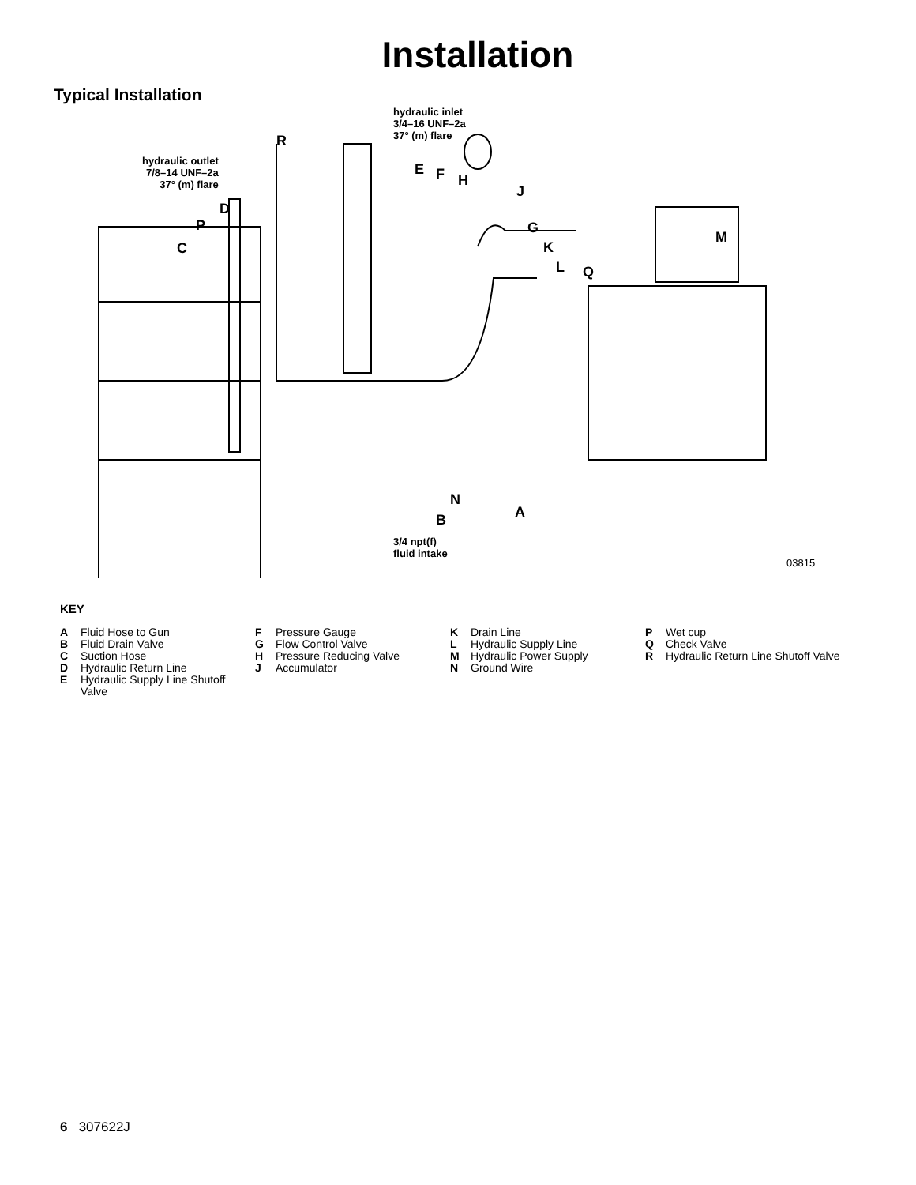Installation
Typical Installation
hydraulic inlet
3/4–16 UNF–2a
37° (m) flare
hydraulic outlet
7/8–14 UNF–2a
37° (m) flare
R
E F H
J
D
P G
M
C K
L Q
N
A
B
3/4 npt(f)
fluid intake
03815
KEY
A Fluid Hose to Gun
B Fluid Drain Valve
C Suction Hose
D Hydraulic Return Line
E Hydraulic Supply Line Shutoff Valve
F Pressure Gauge
G Flow Control Valve
H Pressure Reducing Valve
J Accumulator
K Drain Line
L Hydraulic Supply Line
M Hydraulic Power Supply
N Ground Wire
P Wet cup
Q Check Valve
R Hydraulic Return Line Shutoff Valve
6 307622J